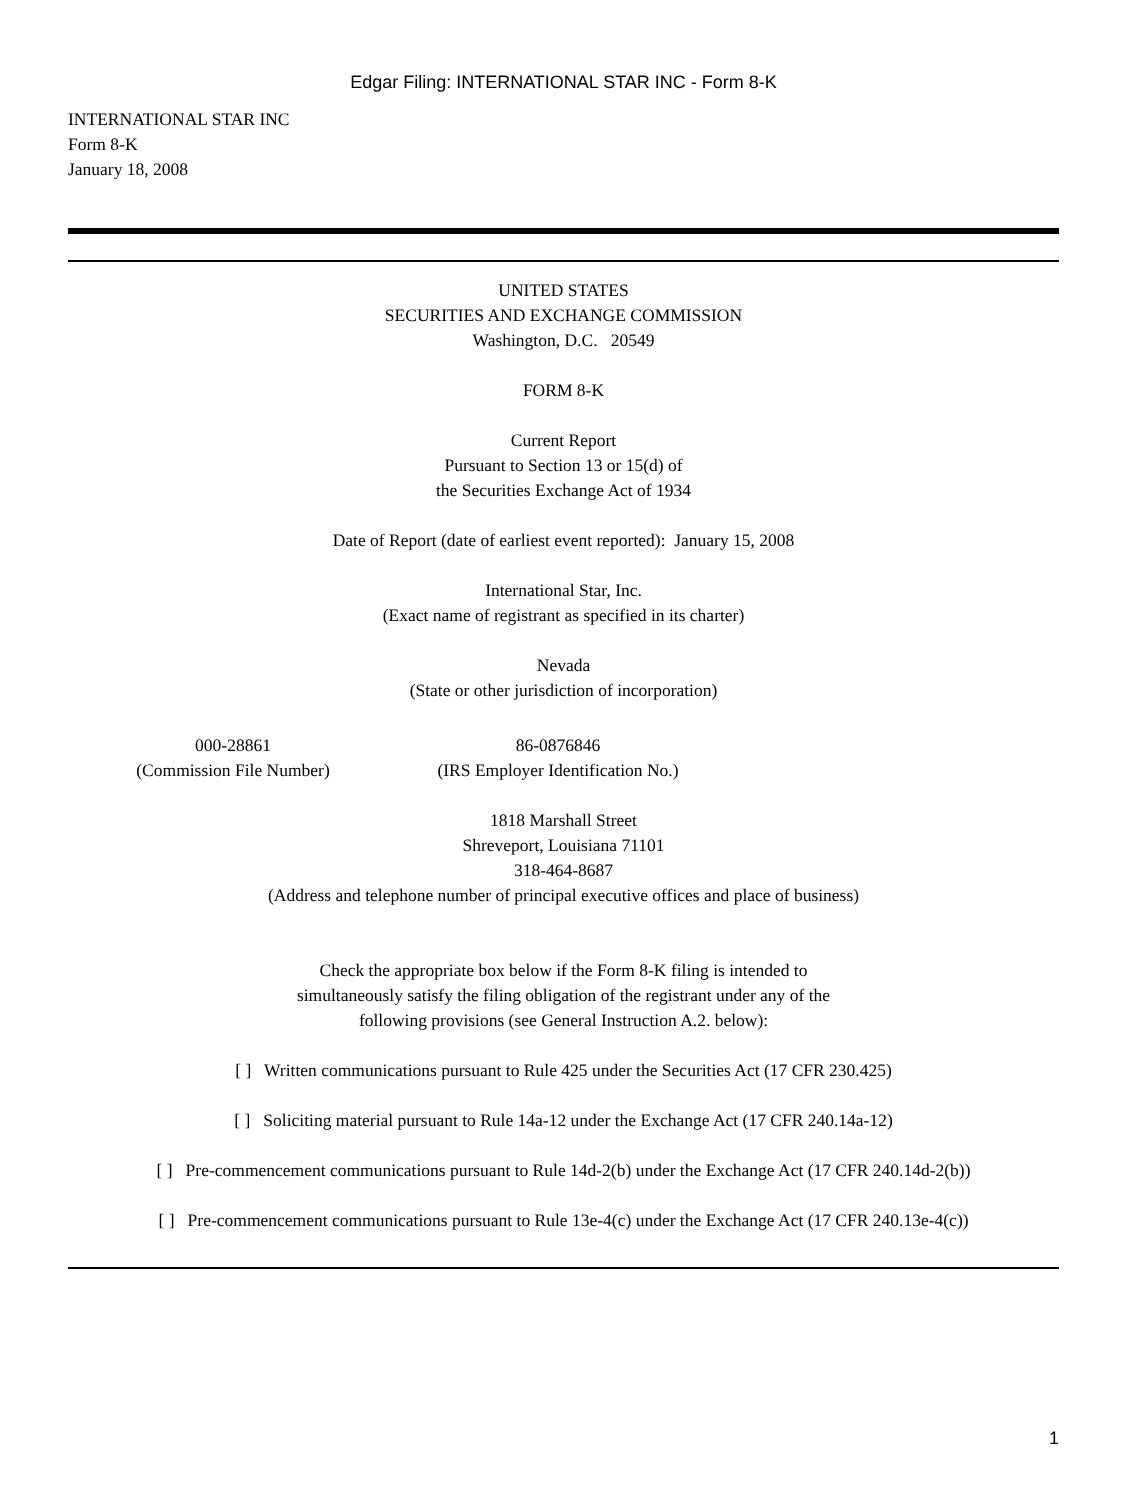Edgar Filing: INTERNATIONAL STAR INC - Form 8-K
INTERNATIONAL STAR INC
Form 8-K
January 18, 2008
UNITED STATES
SECURITIES AND EXCHANGE COMMISSION
Washington, D.C. 20549
FORM 8-K
Current Report
Pursuant to Section 13 or 15(d) of
the Securities Exchange Act of 1934
Date of Report (date of earliest event reported): January 15, 2008
International Star, Inc.
(Exact name of registrant as specified in its charter)
Nevada
(State or other jurisdiction of incorporation)
000-28861
(Commission File Number)
86-0876846
(IRS Employer Identification No.)
1818 Marshall Street
Shreveport, Louisiana 71101
318-464-8687
(Address and telephone number of principal executive offices and place of business)
Check the appropriate box below if the Form 8-K filing is intended to
simultaneously satisfy the filing obligation of the registrant under any of the
following provisions (see General Instruction A.2. below):
[ ] Written communications pursuant to Rule 425 under the Securities Act (17 CFR 230.425)
[ ] Soliciting material pursuant to Rule 14a-12 under the Exchange Act (17 CFR 240.14a-12)
[ ] Pre-commencement communications pursuant to Rule 14d-2(b) under the Exchange Act (17 CFR 240.14d-2(b))
[ ] Pre-commencement communications pursuant to Rule 13e-4(c) under the Exchange Act (17 CFR 240.13e-4(c))
1